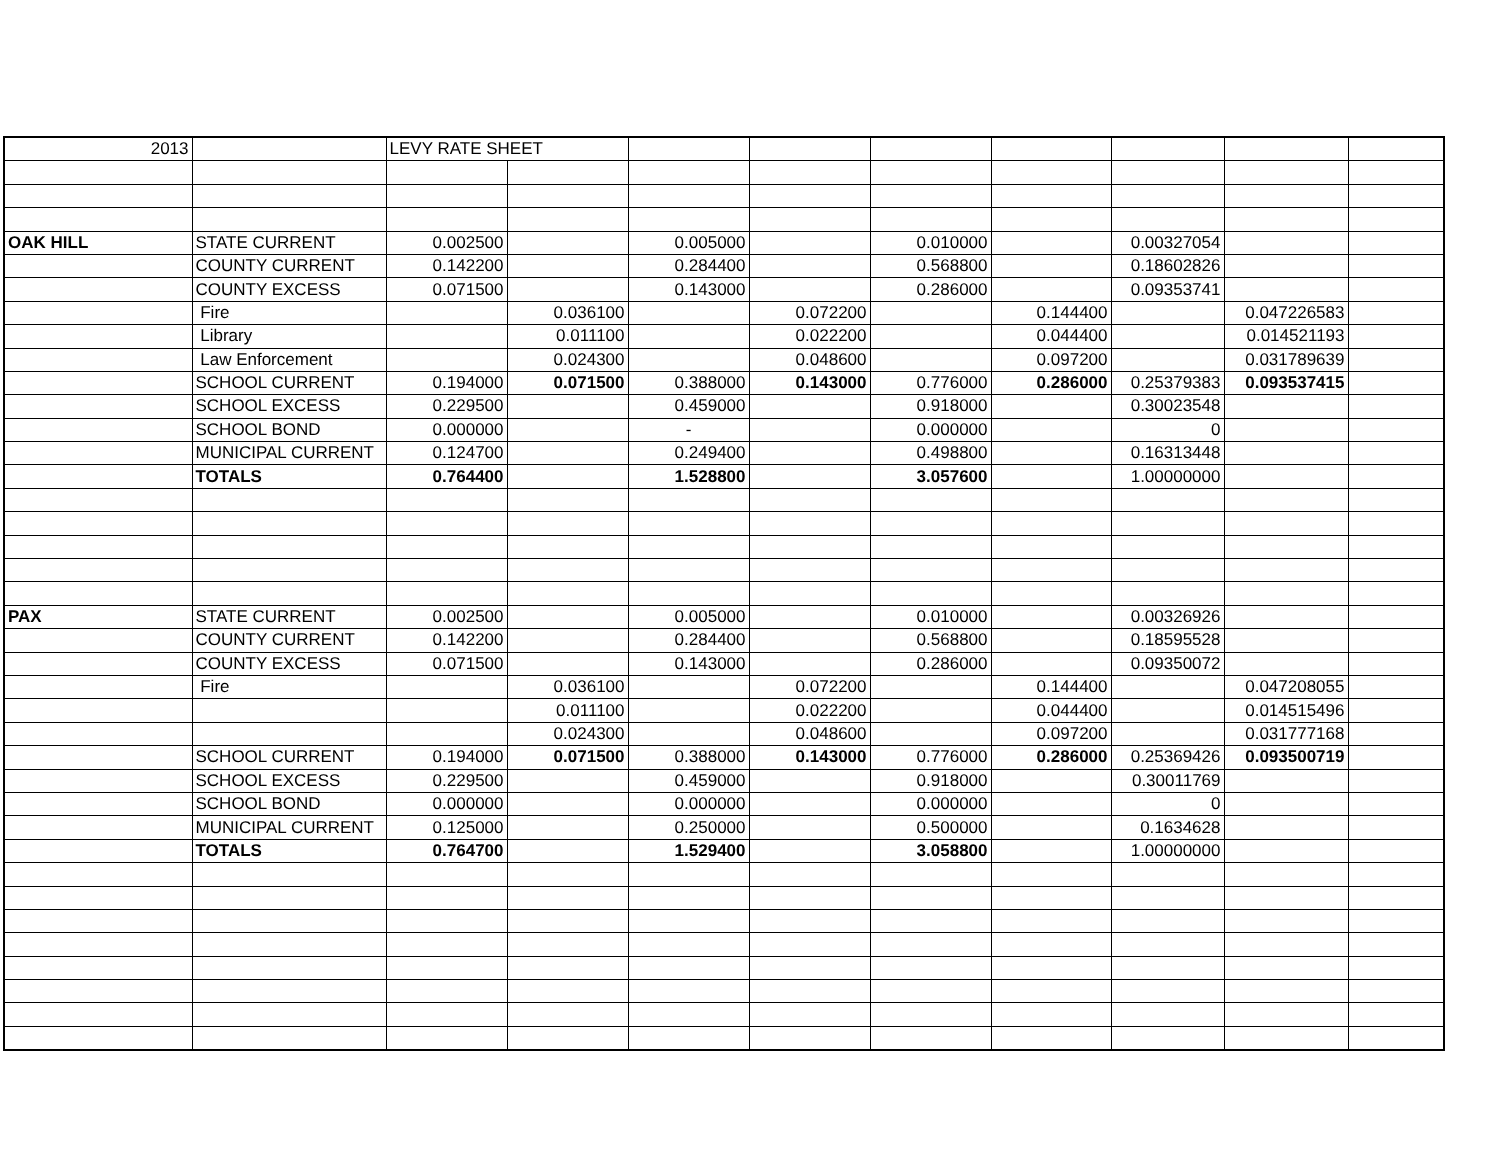| 2013 | | LEVY RATE SHEET | | | | | | | | |
| OAK HILL | STATE CURRENT | 0.002500 | | 0.005000 | | 0.010000 | | 0.00327054 | | |
| | COUNTY CURRENT | 0.142200 | | 0.284400 | | 0.568800 | | 0.18602826 | | |
| | COUNTY EXCESS | 0.071500 | | 0.143000 | | 0.286000 | | 0.09353741 | | |
| | Fire | | 0.036100 | | 0.072200 | | 0.144400 | | 0.047226583 | |
| | Library | | 0.011100 | | 0.022200 | | 0.044400 | | 0.014521193 | |
| | Law Enforcement | | 0.024300 | | 0.048600 | | 0.097200 | | 0.031789639 | |
| | SCHOOL CURRENT | 0.194000 | 0.071500 | 0.388000 | 0.143000 | 0.776000 | 0.286000 | 0.25379383 | 0.093537415 | |
| | SCHOOL EXCESS | 0.229500 | | 0.459000 | | 0.918000 | | 0.30023548 | | |
| | SCHOOL BOND | 0.000000 | | - | | 0.000000 | | 0 | | |
| | MUNICIPAL CURRENT | 0.124700 | | 0.249400 | | 0.498800 | | 0.16313448 | | |
| | TOTALS | 0.764400 | | 1.528800 | | 3.057600 | | 1.00000000 | | |
| PAX | STATE CURRENT | 0.002500 | | 0.005000 | | 0.010000 | | 0.00326926 | | |
| | COUNTY CURRENT | 0.142200 | | 0.284400 | | 0.568800 | | 0.18595528 | | |
| | COUNTY EXCESS | 0.071500 | | 0.143000 | | 0.286000 | | 0.09350072 | | |
| | Fire | | 0.036100 | | 0.072200 | | 0.144400 | | 0.047208055 | |
| | | | 0.011100 | | 0.022200 | | 0.044400 | | 0.014515496 | |
| | | | 0.024300 | | 0.048600 | | 0.097200 | | 0.031777168 | |
| | SCHOOL CURRENT | 0.194000 | 0.071500 | 0.388000 | 0.143000 | 0.776000 | 0.286000 | 0.25369426 | 0.093500719 | |
| | SCHOOL EXCESS | 0.229500 | | 0.459000 | | 0.918000 | | 0.30011769 | | |
| | SCHOOL BOND | 0.000000 | | 0.000000 | | 0.000000 | | 0 | | |
| | MUNICIPAL CURRENT | 0.125000 | | 0.250000 | | 0.500000 | | 0.1634628 | | |
| | TOTALS | 0.764700 | | 1.529400 | | 3.058800 | | 1.00000000 | | |